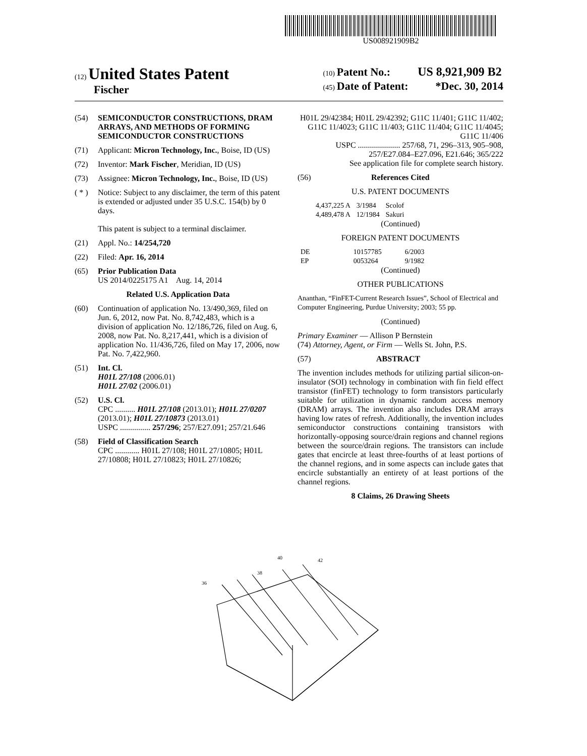US008921909B2
(12) United States Patent
Fischer
(10) Patent No.: US 8,921,909 B2
(45) Date of Patent: *Dec. 30, 2014
(54) SEMICONDUCTOR CONSTRUCTIONS, DRAM ARRAYS, AND METHODS OF FORMING SEMICONDUCTOR CONSTRUCTIONS
(71) Applicant: Micron Technology, Inc., Boise, ID (US)
(72) Inventor: Mark Fischer, Meridian, ID (US)
(73) Assignee: Micron Technology, Inc., Boise, ID (US)
( * ) Notice: Subject to any disclaimer, the term of this patent is extended or adjusted under 35 U.S.C. 154(b) by 0 days.
This patent is subject to a terminal disclaimer.
(21) Appl. No.: 14/254,720
(22) Filed: Apr. 16, 2014
(65) Prior Publication Data
US 2014/0225175 A1 Aug. 14, 2014
Related U.S. Application Data
(60) Continuation of application No. 13/490,369, filed on Jun. 6, 2012, now Pat. No. 8,742,483, which is a division of application No. 12/186,726, filed on Aug. 6, 2008, now Pat. No. 8,217,441, which is a division of application No. 11/436,726, filed on May 17, 2006, now Pat. No. 7,422,960.
(51) Int. Cl.
H01L 27/108 (2006.01)
H01L 27/02 (2006.01)
(52) U.S. Cl.
CPC .......... H01L 27/108 (2013.01); H01L 27/0207 (2013.01); H01L 27/10873 (2013.01)
USPC ............... 257/296; 257/E27.091; 257/21.646
(58) Field of Classification Search
CPC ............ H01L 27/108; H01L 27/10805; H01L 27/10808; H01L 27/10823; H01L 27/10826;
H01L 29/42384; H01L 29/42392; G11C 11/401; G11C 11/402; G11C 11/4023; G11C 11/403; G11C 11/404; G11C 11/4045; G11C 11/406
USPC ..................... 257/68, 71, 296–313, 905–908, 257/E27.084–E27.096, E21.646; 365/222
See application file for complete search history.
(56) References Cited
U.S. PATENT DOCUMENTS
| 4,437,225 A | 3/1984 | Scolof |
| 4,489,478 A | 12/1984 | Sakuri |
(Continued)
FOREIGN PATENT DOCUMENTS
| DE | 10157785 | 6/2003 |
| EP | 0053264 | 9/1982 |
(Continued)
OTHER PUBLICATIONS
Ananthan, “FinFET-Current Research Issues”, School of Electrical and Computer Engineering, Purdue University; 2003; 55 pp.
(Continued)
Primary Examiner — Allison P Bernstein
(74) Attorney, Agent, or Firm — Wells St. John, P.S.
(57) ABSTRACT
The invention includes methods for utilizing partial silicon-on-insulator (SOI) technology in combination with fin field effect transistor (finFET) technology to form transistors particularly suitable for utilization in dynamic random access memory (DRAM) arrays. The invention also includes DRAM arrays having low rates of refresh. Additionally, the invention includes semiconductor constructions containing transistors with horizontally-opposing source/drain regions and channel regions between the source/drain regions. The transistors can include gates that encircle at least three-fourths of at least portions of the channel regions, and in some aspects can include gates that encircle substantially an entirety of at least portions of the channel regions.
8 Claims, 26 Drawing Sheets
36
38
40
42